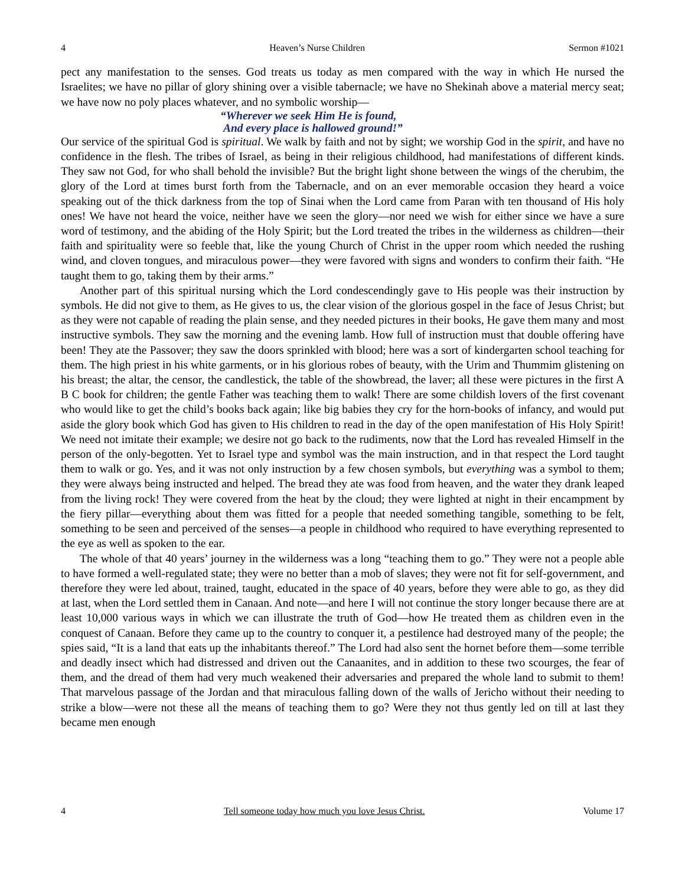4 Heaven’s Nurse Children Sermon #1021
pect any manifestation to the senses. God treats us today as men compared with the way in which He nursed the Israelites; we have no pillar of glory shining over a visible tabernacle; we have no Shekinah above a material mercy seat; we have now no poly places whatever, and no symbolic worship—
“Wherever we seek Him He is found,
And every place is hallowed ground!”
Our service of the spiritual God is spiritual. We walk by faith and not by sight; we worship God in the spirit, and have no confidence in the flesh. The tribes of Israel, as being in their religious childhood, had manifestations of different kinds. They saw not God, for who shall behold the invisible? But the bright light shone between the wings of the cherubim, the glory of the Lord at times burst forth from the Tabernacle, and on an ever memorable occasion they heard a voice speaking out of the thick darkness from the top of Sinai when the Lord came from Paran with ten thousand of His holy ones! We have not heard the voice, neither have we seen the glory—nor need we wish for either since we have a sure word of testimony, and the abiding of the Holy Spirit; but the Lord treated the tribes in the wilderness as children—their faith and spirituality were so feeble that, like the young Church of Christ in the upper room which needed the rushing wind, and cloven tongues, and miraculous power—they were favored with signs and wonders to confirm their faith. “He taught them to go, taking them by their arms.”
Another part of this spiritual nursing which the Lord condescendingly gave to His people was their instruction by symbols. He did not give to them, as He gives to us, the clear vision of the glorious gospel in the face of Jesus Christ; but as they were not capable of reading the plain sense, and they needed pictures in their books, He gave them many and most instructive symbols. They saw the morning and the evening lamb. How full of instruction must that double offering have been! They ate the Passover; they saw the doors sprinkled with blood; here was a sort of kindergarten school teaching for them. The high priest in his white garments, or in his glorious robes of beauty, with the Urim and Thummim glistening on his breast; the altar, the censor, the candlestick, the table of the showbread, the laver; all these were pictures in the first A B C book for children; the gentle Father was teaching them to walk! There are some childish lovers of the first covenant who would like to get the child’s books back again; like big babies they cry for the horn-books of infancy, and would put aside the glory book which God has given to His children to read in the day of the open manifestation of His Holy Spirit! We need not imitate their example; we desire not go back to the rudiments, now that the Lord has revealed Himself in the person of the only-begotten. Yet to Israel type and symbol was the main instruction, and in that respect the Lord taught them to walk or go. Yes, and it was not only instruction by a few chosen symbols, but everything was a symbol to them; they were always being instructed and helped. The bread they ate was food from heaven, and the water they drank leaped from the living rock! They were covered from the heat by the cloud; they were lighted at night in their encampment by the fiery pillar—everything about them was fitted for a people that needed something tangible, something to be felt, something to be seen and perceived of the senses—a people in childhood who required to have everything represented to the eye as well as spoken to the ear.
The whole of that 40 years’ journey in the wilderness was a long “teaching them to go.” They were not a people able to have formed a well-regulated state; they were no better than a mob of slaves; they were not fit for self-government, and therefore they were led about, trained, taught, educated in the space of 40 years, before they were able to go, as they did at last, when the Lord settled them in Canaan. And note—and here I will not continue the story longer because there are at least 10,000 various ways in which we can illustrate the truth of God—how He treated them as children even in the conquest of Canaan. Before they came up to the country to conquer it, a pestilence had destroyed many of the people; the spies said, “It is a land that eats up the inhabitants thereof.” The Lord had also sent the hornet before them—some terrible and deadly insect which had distressed and driven out the Canaanites, and in addition to these two scourges, the fear of them, and the dread of them had very much weakened their adversaries and prepared the whole land to submit to them! That marvelous passage of the Jordan and that miraculous falling down of the walls of Jericho without their needing to strike a blow—were not these all the means of teaching them to go? Were they not thus gently led on till at last they became men enough
4 Tell someone today how much you love Jesus Christ. Volume 17